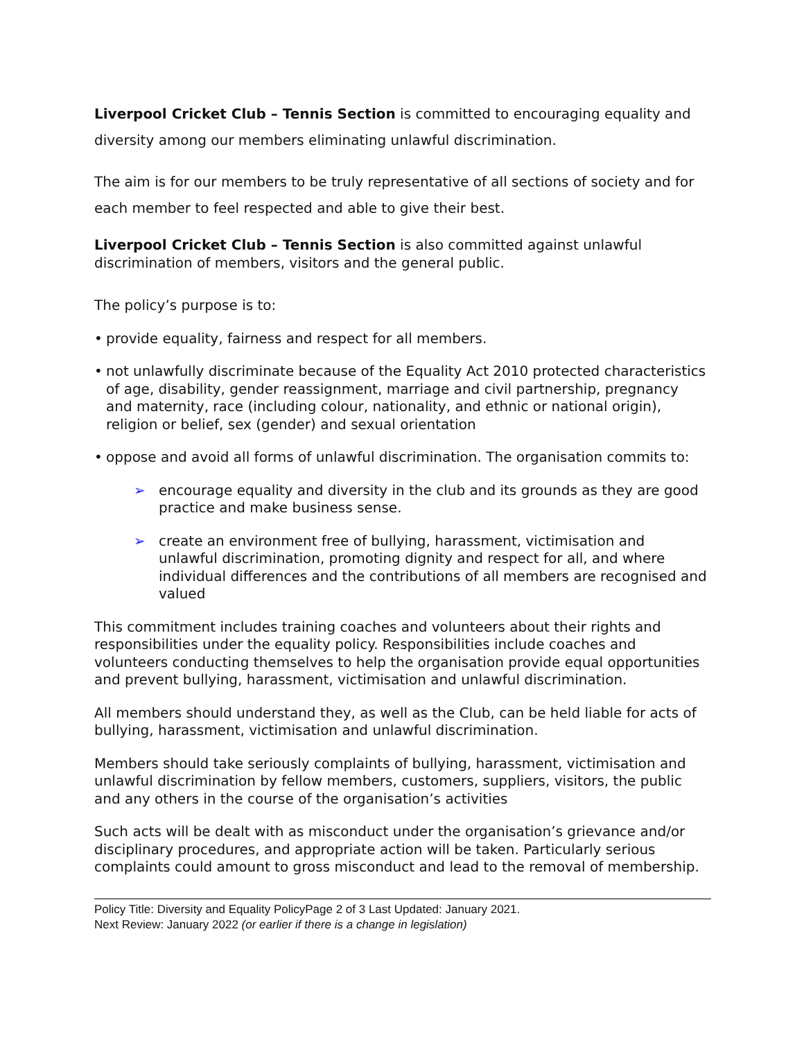Liverpool Cricket Club – Tennis Section is committed to encouraging equality and diversity among our members eliminating unlawful discrimination.
The aim is for our members to be truly representative of all sections of society and for each member to feel respected and able to give their best.
Liverpool Cricket Club – Tennis Section is also committed against unlawful discrimination of members, visitors and the general public.
The policy’s purpose is to:
• provide equality, fairness and respect for all members.
• not unlawfully discriminate because of the Equality Act 2010 protected characteristics of age, disability, gender reassignment, marriage and civil partnership, pregnancy and maternity, race (including colour, nationality, and ethnic or national origin), religion or belief, sex (gender) and sexual orientation
• oppose and avoid all forms of unlawful discrimination. The organisation commits to:
➢ encourage equality and diversity in the club and its grounds as they are good practice and make business sense.
➢ create an environment free of bullying, harassment, victimisation and unlawful discrimination, promoting dignity and respect for all, and where individual differences and the contributions of all members are recognised and valued
This commitment includes training coaches and volunteers about their rights and responsibilities under the equality policy. Responsibilities include coaches and volunteers conducting themselves to help the organisation provide equal opportunities and prevent bullying, harassment, victimisation and unlawful discrimination.
All members should understand they, as well as the Club, can be held liable for acts of bullying, harassment, victimisation and unlawful discrimination.
Members should take seriously complaints of bullying, harassment, victimisation and unlawful discrimination by fellow members, customers, suppliers, visitors, the public and any others in the course of the organisation’s activities
Such acts will be dealt with as misconduct under the organisation’s grievance and/or disciplinary procedures, and appropriate action will be taken. Particularly serious complaints could amount to gross misconduct and lead to the removal of membership.
Policy Title: Diversity and Equality PolicyPage 2 of 3 Last Updated: January 2021.
Next Review: January 2022 (or earlier if there is a change in legislation)